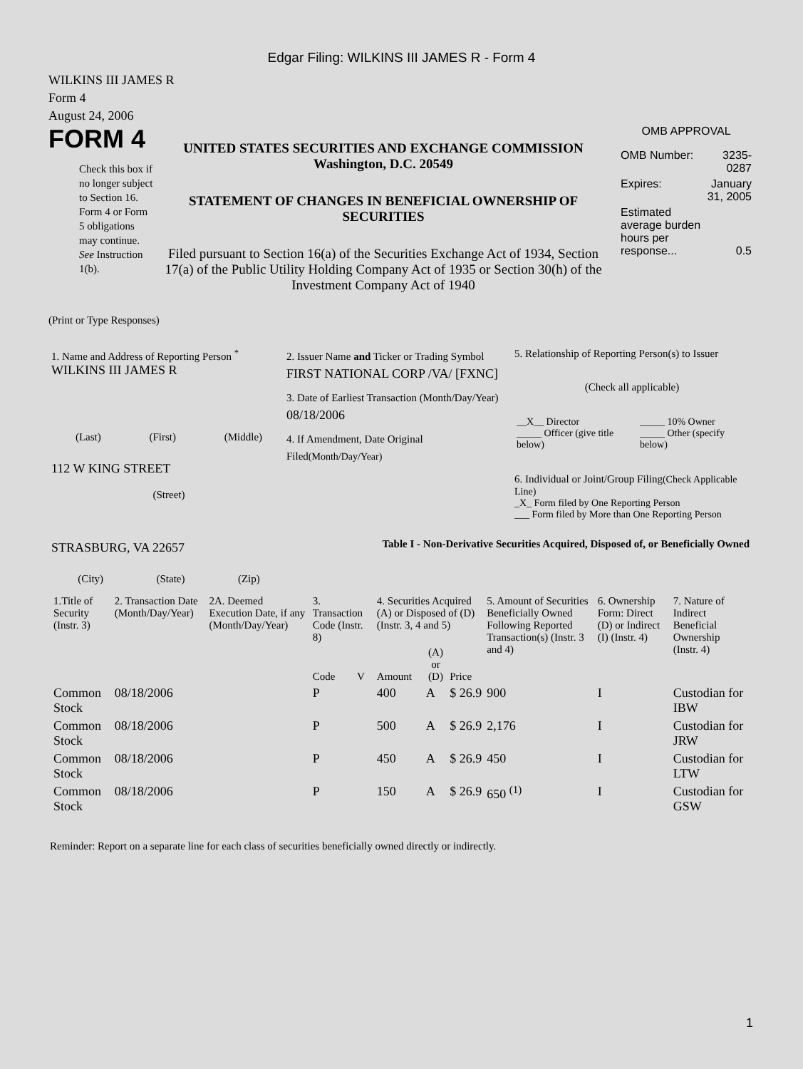Edgar Filing: WILKINS III JAMES R - Form 4
WILKINS III JAMES R
Form 4
August 24, 2006
FORM 4
Check this box if no longer subject to Section 16. Form 4 or Form 5 obligations may continue. See Instruction 1(b).
UNITED STATES SECURITIES AND EXCHANGE COMMISSION
Washington, D.C. 20549
STATEMENT OF CHANGES IN BENEFICIAL OWNERSHIP OF SECURITIES
Filed pursuant to Section 16(a) of the Securities Exchange Act of 1934, Section 17(a) of the Public Utility Holding Company Act of 1935 or Section 30(h) of the Investment Company Act of 1940
OMB APPROVAL
| OMB Number: | 3235-0287 |
| Expires: | January 31, 2005 |
| Estimated average burden hours per response... | 0.5 |
(Print or Type Responses)
1. Name and Address of Reporting Person <sup>*</sup>
WILKINS III JAMES R
(Last) (First) (Middle)
112 W KING STREET
(Street)
STRASBURG, VA 22657
(City) (State) (Zip)
2. Issuer Name and Ticker or Trading Symbol
FIRST NATIONAL CORP /VA/ [FXNC]
3. Date of Earliest Transaction (Month/Day/Year)
08/18/2006
4. If Amendment, Date Original Filed(Month/Day/Year)
5. Relationship of Reporting Person(s) to Issuer
(Check all applicable)
| __X__ Director _____ Officer (give title below) | _____ 10% Owner _____ Other (specify below) |
6. Individual or Joint/Group Filing(Check Applicable Line)
_X_ Form filed by One Reporting Person
___ Form filed by More than One Reporting Person
Table I - Non-Derivative Securities Acquired, Disposed of, or Beneficially Owned
| 1.Title of Security (Instr. 3) | 2. Transaction Date (Month/Day/Year) | 2A. Deemed Execution Date, if any (Month/Day/Year) | 3. Transaction Code (Instr. 8) | | 4. Securities Acquired (A) or Disposed of (D) (Instr. 3, 4 and 5) | | | 5. Amount of Securities Beneficially Owned Following Reported Transaction(s) (Instr. 3 and 4) | 6. Ownership Form: Direct (D) or Indirect (I) (Instr. 4) | 7. Nature of Indirect Beneficial Ownership (Instr. 4) |
| --- | --- | --- | --- | --- | --- | --- | --- | --- | --- | --- |
| | | | Code | V | Amount | (A) or (D) | Price | | | |
| Common Stock | 08/18/2006 | | P | | 400 | A | $ 26.9 | 900 | I | Custodian for IBW |
| Common Stock | 08/18/2006 | | P | | 500 | A | $ 26.9 | 2,176 | I | Custodian for JRW |
| Common Stock | 08/18/2006 | | P | | 450 | A | $ 26.9 | 450 | I | Custodian for LTW |
| Common Stock | 08/18/2006 | | P | | 150 | A | $ 26.9 | 650 <sup>(1)</sup> | I | Custodian for GSW |
Reminder: Report on a separate line for each class of securities beneficially owned directly or indirectly.
1